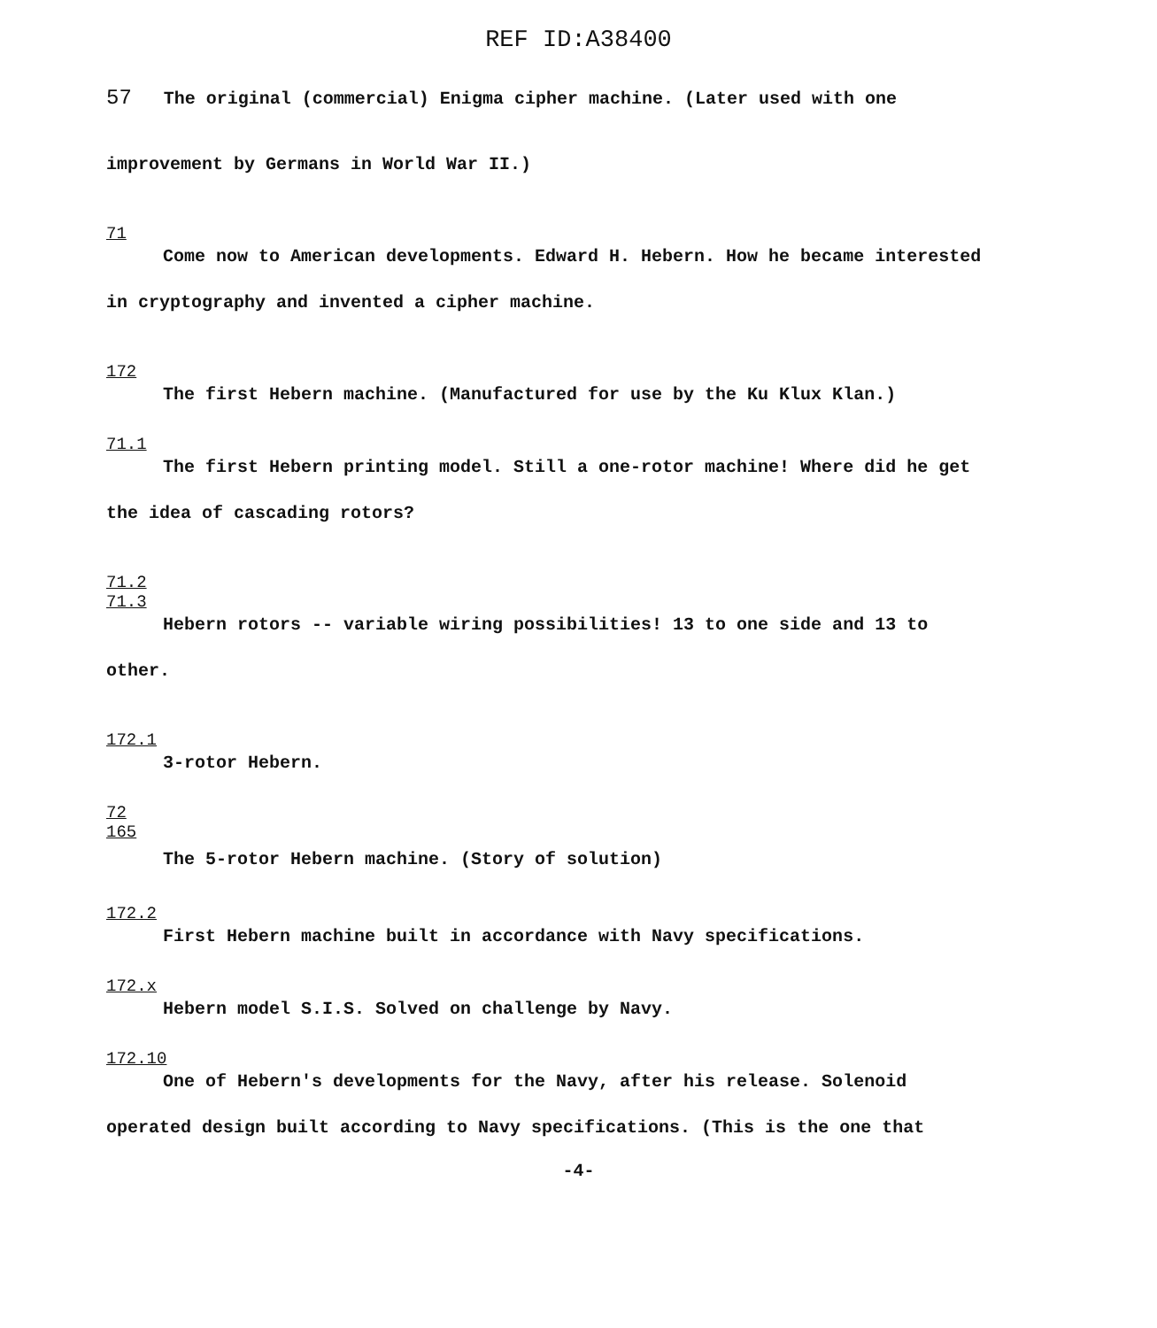REF ID:A38400
57 The original (commercial) Enigma cipher machine. (Later used with one
improvement by Germans in World War II.)
71
Come now to American developments. Edward H. Hebern. How he became interested
in cryptography and invented a cipher machine.
172
The first Hebern machine. (Manufactured for use by the Ku Klux Klan.)
71.1
The first Hebern printing model. Still a one-rotor machine! Where did he get
the idea of cascading rotors?
71.2
71.3
Hebern rotors -- variable wiring possibilities! 13 to one side and 13 to
other.
172.1
3-rotor Hebern.
72
165
The 5-rotor Hebern machine. (Story of solution)
172.2
First Hebern machine built in accordance with Navy specifications.
172.x
Hebern model S.I.S. Solved on challenge by Navy.
172.10
One of Hebern's developments for the Navy, after his release. Solenoid
operated design built according to Navy specifications. (This is the one that
-4-